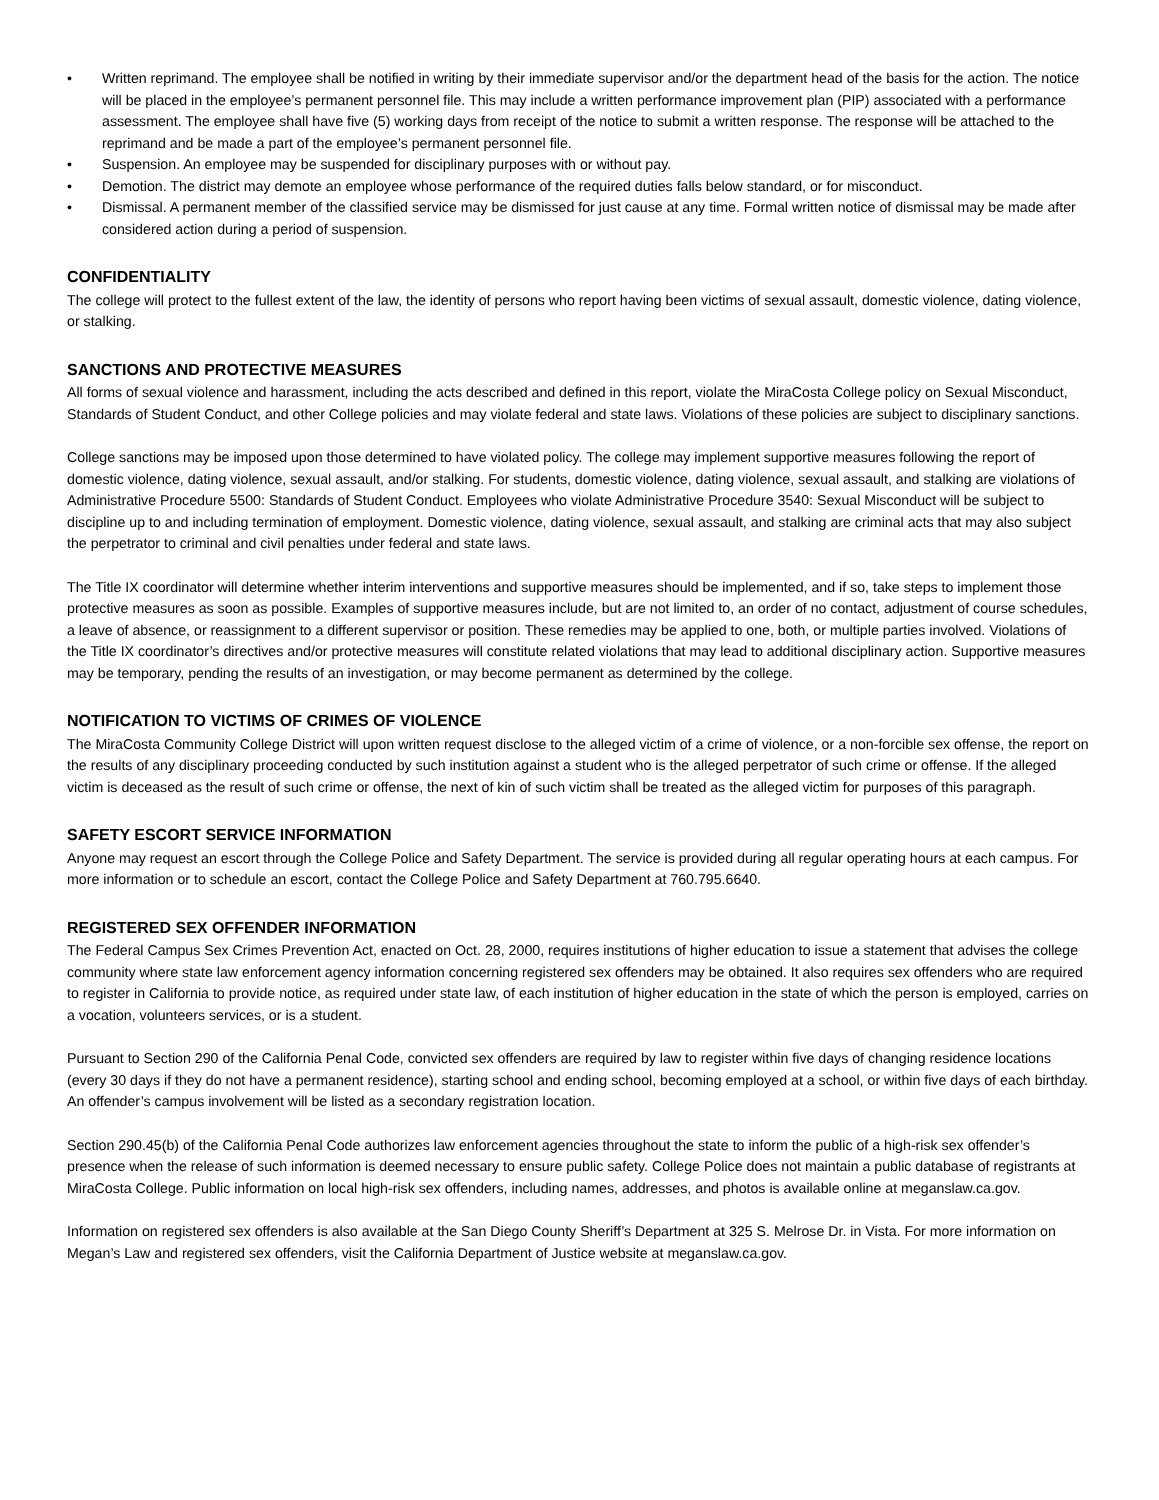• Written reprimand. The employee shall be notified in writing by their immediate supervisor and/or the department head of the basis for the action. The notice will be placed in the employee’s permanent personnel file. This may include a written performance improvement plan (PIP) associated with a performance assessment. The employee shall have five (5) working days from receipt of the notice to submit a written response. The response will be attached to the reprimand and be made a part of the employee’s permanent personnel file.
• Suspension. An employee may be suspended for disciplinary purposes with or without pay.
• Demotion. The district may demote an employee whose performance of the required duties falls below standard, or for misconduct.
• Dismissal. A permanent member of the classified service may be dismissed for just cause at any time. Formal written notice of dismissal may be made after considered action during a period of suspension.
CONFIDENTIALITY
The college will protect to the fullest extent of the law, the identity of persons who report having been victims of sexual assault, domestic violence, dating violence, or stalking.
SANCTIONS AND PROTECTIVE MEASURES
All forms of sexual violence and harassment, including the acts described and defined in this report, violate the MiraCosta College policy on Sexual Misconduct, Standards of Student Conduct, and other College policies and may violate federal and state laws. Violations of these policies are subject to disciplinary sanctions.
College sanctions may be imposed upon those determined to have violated policy. The college may implement supportive measures following the report of domestic violence, dating violence, sexual assault, and/or stalking. For students, domestic violence, dating violence, sexual assault, and stalking are violations of Administrative Procedure 5500: Standards of Student Conduct. Employees who violate Administrative Procedure 3540: Sexual Misconduct will be subject to discipline up to and including termination of employment. Domestic violence, dating violence, sexual assault, and stalking are criminal acts that may also subject the perpetrator to criminal and civil penalties under federal and state laws.
The Title IX coordinator will determine whether interim interventions and supportive measures should be implemented, and if so, take steps to implement those protective measures as soon as possible. Examples of supportive measures include, but are not limited to, an order of no contact, adjustment of course schedules, a leave of absence, or reassignment to a different supervisor or position. These remedies may be applied to one, both, or multiple parties involved. Violations of the Title IX coordinator’s directives and/or protective measures will constitute related violations that may lead to additional disciplinary action. Supportive measures may be temporary, pending the results of an investigation, or may become permanent as determined by the college.
NOTIFICATION TO VICTIMS OF CRIMES OF VIOLENCE
The MiraCosta Community College District will upon written request disclose to the alleged victim of a crime of violence, or a non-forcible sex offense, the report on the results of any disciplinary proceeding conducted by such institution against a student who is the alleged perpetrator of such crime or offense. If the alleged victim is deceased as the result of such crime or offense, the next of kin of such victim shall be treated as the alleged victim for purposes of this paragraph.
SAFETY ESCORT SERVICE INFORMATION
Anyone may request an escort through the College Police and Safety Department. The service is provided during all regular operating hours at each campus. For more information or to schedule an escort, contact the College Police and Safety Department at 760.795.6640.
REGISTERED SEX OFFENDER INFORMATION
The Federal Campus Sex Crimes Prevention Act, enacted on Oct. 28, 2000, requires institutions of higher education to issue a statement that advises the college community where state law enforcement agency information concerning registered sex offenders may be obtained. It also requires sex offenders who are required to register in California to provide notice, as required under state law, of each institution of higher education in the state of which the person is employed, carries on a vocation, volunteers services, or is a student.
Pursuant to Section 290 of the California Penal Code, convicted sex offenders are required by law to register within five days of changing residence locations (every 30 days if they do not have a permanent residence), starting school and ending school, becoming employed at a school, or within five days of each birthday. An offender’s campus involvement will be listed as a secondary registration location.
Section 290.45(b) of the California Penal Code authorizes law enforcement agencies throughout the state to inform the public of a high-risk sex offender’s presence when the release of such information is deemed necessary to ensure public safety. College Police does not maintain a public database of registrants at MiraCosta College. Public information on local high-risk sex offenders, including names, addresses, and photos is available online at meganslaw.ca.gov.
Information on registered sex offenders is also available at the San Diego County Sheriff’s Department at 325 S. Melrose Dr. in Vista. For more information on Megan’s Law and registered sex offenders, visit the California Department of Justice website at meganslaw.ca.gov.